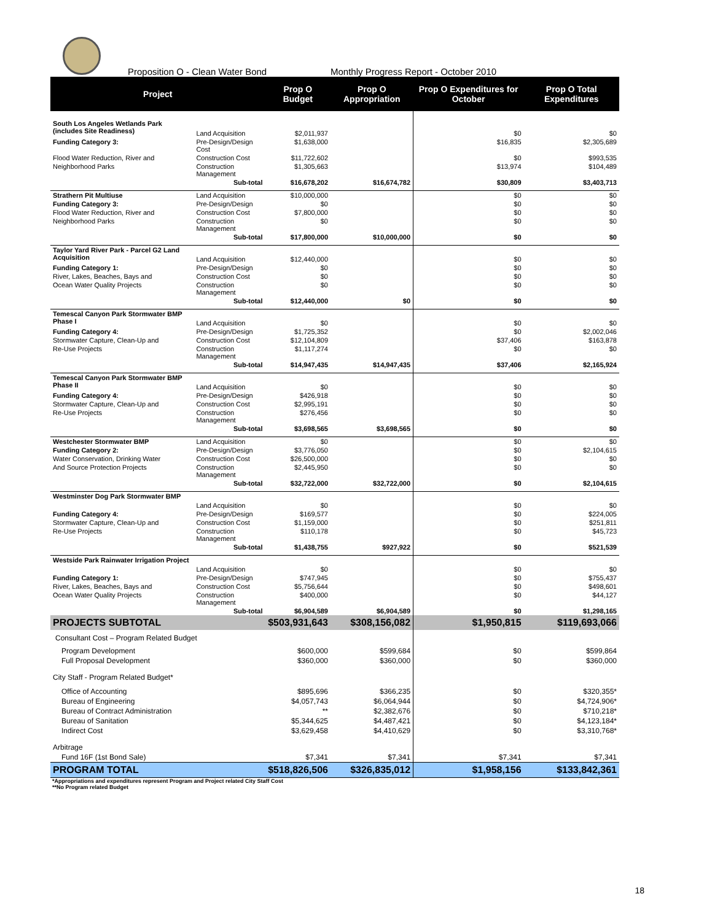Proposition O - Clean Water Bond Monthly Progress Report - October 2010
| Project | | Prop O Budget | Prop O Appropriation | Prop O Expenditures for October | Prop O Total Expenditures |
| --- | --- | --- | --- | --- | --- |
| South Los Angeles Wetlands Park (includes Site Readiness) | Land Acquisition | $2,011,937 | | $0 | $0 |
| Funding Category 3: | Pre-Design/Design Cost | $1,638,000 | | $16,835 | $2,305,689 |
| Flood Water Reduction, River and | Construction Cost | $11,722,602 | | $0 | $993,535 |
| Neighborhood Parks | Construction Management | $1,305,663 | | $13,974 | $104,489 |
| | Sub-total | $16,678,202 | $16,674,782 | $30,809 | $3,403,713 |
| Strathern Pit Multiuse | Land Acquisition | $10,000,000 | | $0 | $0 |
| Funding Category 3: | Pre-Design/Design | $0 | | $0 | $0 |
| Flood Water Reduction, River and | Construction Cost | $7,800,000 | | $0 | $0 |
| Neighborhood Parks | Construction Management | $0 | | $0 | $0 |
| | Sub-total | $17,800,000 | $10,000,000 | $0 | $0 |
| Taylor Yard River Park - Parcel G2 Land Acquisition | Land Acquisition | $12,440,000 | | $0 | $0 |
| Funding Category 1: | Pre-Design/Design | $0 | | $0 | $0 |
| River, Lakes, Beaches, Bays and | Construction Cost | $0 | | $0 | $0 |
| Ocean Water Quality Projects | Construction Management | $0 | | $0 | $0 |
| | Sub-total | $12,440,000 | $0 | $0 | $0 |
| Temescal Canyon Park Stormwater BMP Phase I | Land Acquisition | $0 | | $0 | $0 |
| Funding Category 4: | Pre-Design/Design | $1,725,352 | | $0 | $2,002,046 |
| Stormwater Capture, Clean-Up and | Construction Cost | $12,104,809 | | $37,406 | $163,878 |
| Re-Use Projects | Construction Management | $1,117,274 | | $0 | $0 |
| | Sub-total | $14,947,435 | $14,947,435 | $37,406 | $2,165,924 |
| Temescal Canyon Park Stormwater BMP Phase II | Land Acquisition | $0 | | $0 | $0 |
| Funding Category 4: | Pre-Design/Design | $426,918 | | $0 | $0 |
| Stormwater Capture, Clean-Up and | Construction Cost | $2,995,191 | | $0 | $0 |
| Re-Use Projects | Construction Management | $276,456 | | $0 | $0 |
| | Sub-total | $3,698,565 | $3,698,565 | $0 | $0 |
| Westchester Stormwater BMP | Land Acquisition | $0 | | $0 | $0 |
| Funding Category 2: | Pre-Design/Design | $3,776,050 | | $0 | $2,104,615 |
| Water Conservation, Drinking Water | Construction Cost | $26,500,000 | | $0 | $0 |
| And Source Protection Projects | Construction Management | $2,445,950 | | $0 | $0 |
| | Sub-total | $32,722,000 | $32,722,000 | $0 | $2,104,615 |
| Westminster Dog Park Stormwater BMP | Land Acquisition | $0 | | $0 | $0 |
| Funding Category 4: | Pre-Design/Design | $169,577 | | $0 | $224,005 |
| Stormwater Capture, Clean-Up and | Construction Cost | $1,159,000 | | $0 | $251,811 |
| Re-Use Projects | Construction Management | $110,178 | | $0 | $45,723 |
| | Sub-total | $1,438,755 | $927,922 | $0 | $521,539 |
| Westside Park Rainwater Irrigation Project | Land Acquisition | $0 | | $0 | $0 |
| Funding Category 1: | Pre-Design/Design | $747,945 | | $0 | $755,437 |
| River, Lakes, Beaches, Bays and | Construction Cost | $5,756,644 | | $0 | $498,601 |
| Ocean Water Quality Projects | Construction Management | $400,000 | | $0 | $44,127 |
| | Sub-total | $6,904,589 | $6,904,589 | $0 | $1,298,165 |
| PROJECTS SUBTOTAL | | $503,931,643 | $308,156,082 | $1,950,815 | $119,693,066 |
| Consultant Cost – Program Related Budget | | | | | |
| Program Development | | $600,000 | $599,684 | $0 | $599,864 |
| Full Proposal Development | | $360,000 | $360,000 | $0 | $360,000 |
| City Staff - Program Related Budget* | | | | | |
| Office of Accounting | | $895,696 | $366,235 | $0 | $320,355* |
| Bureau of Engineering | | $4,057,743 | $6,064,944 | $0 | $4,724,906* |
| Bureau of Contract Administration | | ** | $2,382,676 | $0 | $710,218* |
| Bureau of Sanitation | | $5,344,625 | $4,487,421 | $0 | $4,123,184* |
| Indirect Cost | | $3,629,458 | $4,410,629 | $0 | $3,310,768* |
| Arbitrage | | | | | |
| Fund 16F (1st Bond Sale) | | $7,341 | $7,341 | $7,341 | $7,341 |
| PROGRAM TOTAL | | $518,826,506 | $326,835,012 | $1,958,156 | $133,842,361 |
*Appropriations and expenditures represent Program and Project related City Staff Cost
**No Program related Budget
18